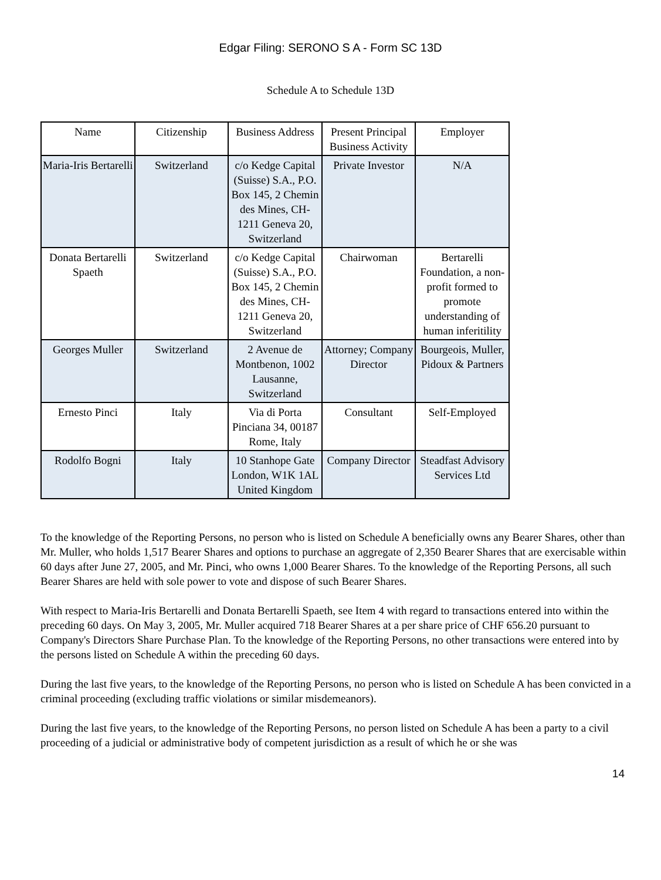Edgar Filing: SERONO S A - Form SC 13D
Schedule A to Schedule 13D
| Name | Citizenship | Business Address | Present Principal Business Activity | Employer |
| --- | --- | --- | --- | --- |
| Maria-Iris Bertarelli | Switzerland | c/o Kedge Capital (Suisse) S.A., P.O. Box 145, 2 Chemin des Mines, CH-1211 Geneva 20, Switzerland | Private Investor | N/A |
| Donata Bertarelli Spaeth | Switzerland | c/o Kedge Capital (Suisse) S.A., P.O. Box 145, 2 Chemin des Mines, CH-1211 Geneva 20, Switzerland | Chairwoman | Bertarelli Foundation, a non-profit formed to promote understanding of human inferitility |
| Georges Muller | Switzerland | 2 Avenue de Montbenon, 1002 Lausanne, Switzerland | Attorney; Company Director | Bourgeois, Muller, Pidoux & Partners |
| Ernesto Pinci | Italy | Via di Porta Pinciana 34, 00187 Rome, Italy | Consultant | Self-Employed |
| Rodolfo Bogni | Italy | 10 Stanhope Gate London, W1K 1AL United Kingdom | Company Director | Steadfast Advisory Services Ltd |
To the knowledge of the Reporting Persons, no person who is listed on Schedule A beneficially owns any Bearer Shares, other than Mr. Muller, who holds 1,517 Bearer Shares and options to purchase an aggregate of 2,350 Bearer Shares that are exercisable within 60 days after June 27, 2005, and Mr. Pinci, who owns 1,000 Bearer Shares. To the knowledge of the Reporting Persons, all such Bearer Shares are held with sole power to vote and dispose of such Bearer Shares.
With respect to Maria-Iris Bertarelli and Donata Bertarelli Spaeth, see Item 4 with regard to transactions entered into within the preceding 60 days. On May 3, 2005, Mr. Muller acquired 718 Bearer Shares at a per share price of CHF 656.20 pursuant to Company's Directors Share Purchase Plan. To the knowledge of the Reporting Persons, no other transactions were entered into by the persons listed on Schedule A within the preceding 60 days.
During the last five years, to the knowledge of the Reporting Persons, no person who is listed on Schedule A has been convicted in a criminal proceeding (excluding traffic violations or similar misdemeanors).
During the last five years, to the knowledge of the Reporting Persons, no person listed on Schedule A has been a party to a civil proceeding of a judicial or administrative body of competent jurisdiction as a result of which he or she was
14